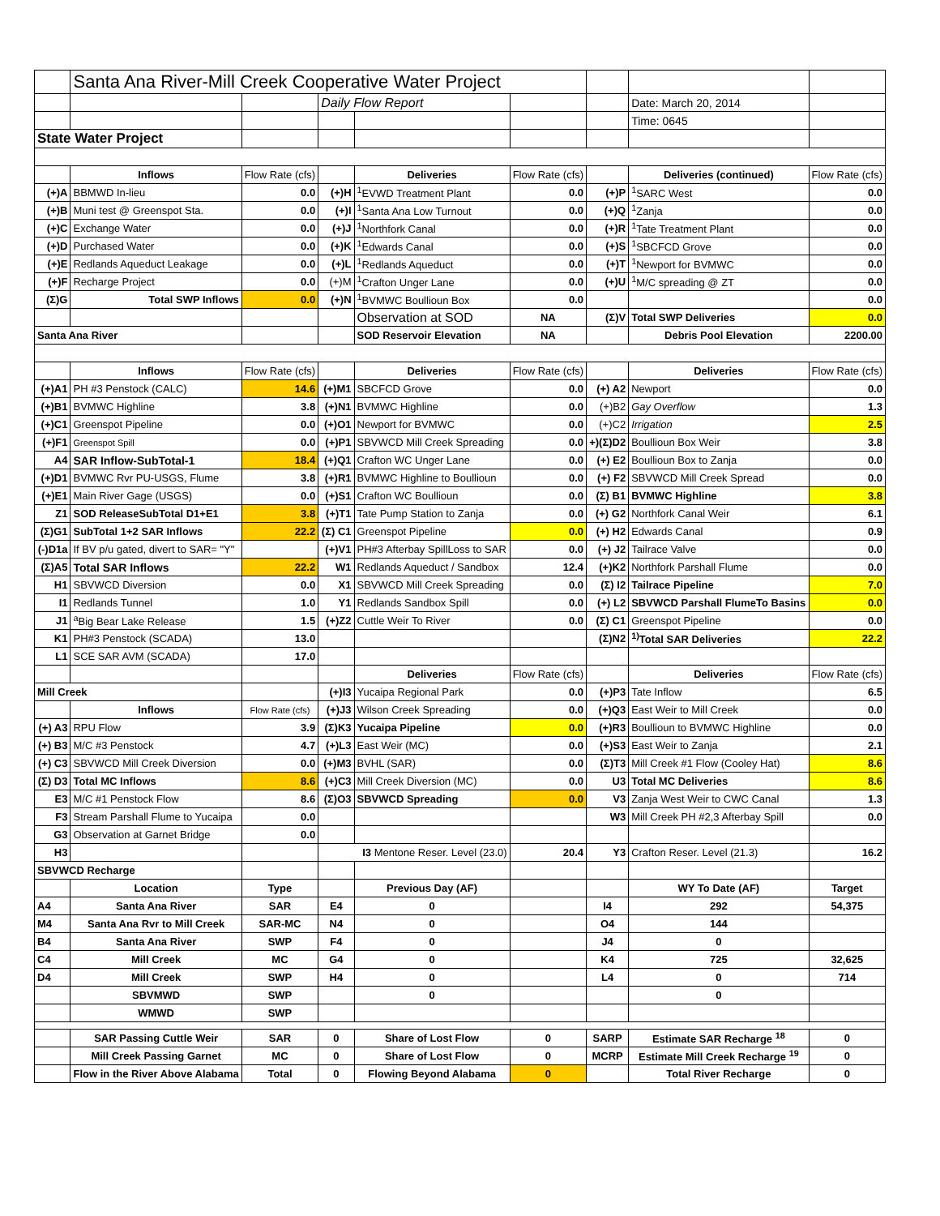| | Santa Ana River-Mill Creek Cooperative Water Project | | | | | | | |
| | | | Daily Flow Report | | | | Date: March 20, 2014 | |
| | | | | | | | Time: 0645 | |
| State Water Project | | | | | | | | |
| | Inflows | Flow Rate (cfs) | | Deliveries | Flow Rate (cfs) | | Deliveries (continued) | Flow Rate (cfs) |
| (+)A | BBMWD In-lieu | 0.0 | (+)H | <sup>1</sup> EVWD Treatment Plant | 0.0 | (+)P | <sup>1</sup> SARC West | 0.0 |
| (+)B | Muni test @ Greenspot Sta. | 0.0 | (+)I | <sup>1</sup> Santa Ana Low Turnout | 0.0 | (+)Q | <sup>1</sup> Zanja | 0.0 |
| (+)C | Exchange Water | 0.0 | (+)J | <sup>1</sup> Northfork Canal | 0.0 | (+)R | <sup>1</sup> Tate Treatment Plant | 0.0 |
| (+)D | Purchased Water | 0.0 | (+)K | <sup>1</sup> Edwards Canal | 0.0 | (+)S | <sup>1</sup> SBCFCD Grove | 0.0 |
| (+)E | Redlands Aqueduct Leakage | 0.0 | (+)L | <sup>1</sup> Redlands Aqueduct | 0.0 | (+)T | <sup>1</sup> Newport for BVMWC | 0.0 |
| (+)F | Recharge Project | 0.0 | (+)M | <sup>1</sup> Crafton Unger Lane | 0.0 | (+)U | <sup>1</sup> M/C spreading @ ZT | 0.0 |
| (Σ)G | Total SWP Inflows | 0.0 | (+)N | <sup>1</sup> BVMWC Boullioun Box | 0.0 | | | 0.0 |
| | | | | Observation at SOD | NA | (Σ)V | Total SWP Deliveries | 0.0 |
| Santa Ana River | | | | SOD Reservoir Elevation | NA | | Debris Pool Elevation | 2200.00 |
| | Inflows | Flow Rate (cfs) | | Deliveries | Flow Rate (cfs) | | Deliveries | Flow Rate (cfs) |
| (+)A1 | PH #3 Penstock (CALC) | 14.6 | (+)M1 | SBCFCD Grove | 0.0 | (+) A2 | Newport | 0.0 |
| (+)B1 | BVMWC Highline | 3.8 | (+)N1 | BVMWC Highline | 0.0 | (+)B2 | Gay Overflow | 1.3 |
| (+)C1 | Greenspot Pipeline | 0.0 | (+)O1 | Newport for BVMWC | 0.0 | (+)C2 | Irrigation | 2.5 |
| (+)F1 | Greenspot Spill | 0.0 | (+)P1 | SBVWCD Mill Creek Spreading | 0.0 | +)(Σ)D2 | Boullioun Box Weir | 3.8 |
| A4 | SAR Inflow-SubTotal-1 | 18.4 | (+)Q1 | Crafton WC Unger Lane | 0.0 | (+) E2 | Boullioun Box to Zanja | 0.0 |
| (+)D1 | BVMWC Rvr PU-USGS, Flume | 3.8 | (+)R1 | BVMWC Highline to Boullioun | 0.0 | (+) F2 | SBVWCD Mill Creek Spread | 0.0 |
| (+)E1 | Main River Gage (USGS) | 0.0 | (+)S1 | Crafton WC Boullioun | 0.0 | (Σ) B1 | BVMWC Highline | 3.8 |
| Z1 | SOD ReleaseSubTotal D1+E1 | 3.8 | (+)T1 | Tate Pump Station to Zanja | 0.0 | (+) G2 | Northfork Canal Weir | 6.1 |
| (Σ)G1 | SubTotal 1+2 SAR Inflows | 22.2 | (Σ) C1 | Greenspot Pipeline | 0.0 | (+) H2 | Edwards Canal | 0.9 |
| (-)D1a | If BV p/u gated, divert to SAR= "Y" | | (+)V1 | PH#3 Afterbay SpillLoss to SAR | 0.0 | (+) J2 | Tailrace Valve | 0.0 |
| (Σ)A5 | Total SAR Inflows | 22.2 | W1 | Redlands Aqueduct / Sandbox | 12.4 | (+)K2 | Northfork Parshall Flume | 0.0 |
| H1 | SBVWCD Diversion | 0.0 | X1 | SBVWCD Mill Creek Spreading | 0.0 | (Σ) I2 | Tailrace Pipeline | 7.0 |
| I1 | Redlands Tunnel | 1.0 | Y1 | Redlands Sandbox Spill | 0.0 | (+) L2 | SBVWCD Parshall FlumeTo Basins | 0.0 |
| J1 | <sup>a</sup> Big Bear Lake Release | 1.5 | (+)Z2 | Cuttle Weir To River | 0.0 | (Σ) C1 | Greenspot Pipeline | 0.0 |
| K1 | PH#3 Penstock (SCADA) | 13.0 | | | | (Σ)N2 | <sup>1)</sup> Total SAR Deliveries | 22.2 |
| L1 | SCE SAR AVM (SCADA) | 17.0 | | | | | | |
| | | | | Deliveries | Flow Rate (cfs) | | Deliveries | Flow Rate (cfs) |
| Mill Creek | | | (+)I3 | Yucaipa Regional Park | 0.0 | (+)P3 | Tate Inflow | 6.5 |
| | Inflows | Flow Rate (cfs) | (+)J3 | Wilson Creek Spreading | 0.0 | (+)Q3 | East Weir to Mill Creek | 0.0 |
| (+) A3 | RPU Flow | 3.9 | (Σ)K3 | Yucaipa Pipeline | 0.0 | (+)R3 | Boullioun to BVMWC Highline | 0.0 |
| (+) B3 | M/C #3 Penstock | 4.7 | (+)L3 | East Weir (MC) | 0.0 | (+)S3 | East Weir to Zanja | 2.1 |
| (+) C3 | SBVWCD Mill Creek Diversion | 0.0 | (+)M3 | BVHL (SAR) | 0.0 | (Σ)T3 | Mill Creek #1 Flow (Cooley Hat) | 8.6 |
| (Σ) D3 | Total MC Inflows | 8.6 | (+)C3 | Mill Creek Diversion (MC) | 0.0 | U3 | Total MC Deliveries | 8.6 |
| E3 | M/C #1 Penstock Flow | 8.6 | (Σ)O3 | SBVWCD Spreading | 0.0 | V3 | Zanja West Weir to CWC Canal | 1.3 |
| F3 | Stream Parshall Flume to Yucaipa | 0.0 | | | | W3 | Mill Creek PH #2,3 Afterbay Spill | 0.0 |
| G3 | Observation at Garnet Bridge | 0.0 | | | | | | |
| H3 | | | I3 Mentone Reser. Level (23.0) | | 20.4 | Y3 | Crafton Reser. Level (21.3) | 16.2 |
| SBVWCD Recharge | | | | | | | | |
| | Location | Type | | Previous Day (AF) | | | WY To Date (AF) | Target |
| A4 | Santa Ana River | SAR | E4 | 0 | | I4 | 292 | 54,375 |
| M4 | Santa Ana Rvr to Mill Creek | SAR-MC | N4 | 0 | | O4 | 144 | |
| B4 | Santa Ana River | SWP | F4 | 0 | | J4 | 0 | |
| C4 | Mill Creek | MC | G4 | 0 | | K4 | 725 | 32,625 |
| D4 | Mill Creek | SWP | H4 | 0 | | L4 | 0 | 714 |
| | SBVMWD | SWP | | 0 | | | 0 | |
| | WMWD | SWP | | | | | | |
| | SAR Passing Cuttle Weir | SAR | 0 | Share of Lost Flow | 0 | SARP | Estimate SAR Recharge <sup>18</sup> | 0 |
| | Mill Creek Passing Garnet | MC | 0 | Share of Lost Flow | 0 | MCRP | Estimate Mill Creek Recharge <sup>19</sup> | 0 |
| | Flow in the River Above Alabama | Total | 0 | Flowing Beyond Alabama | 0 | | Total River Recharge | 0 |